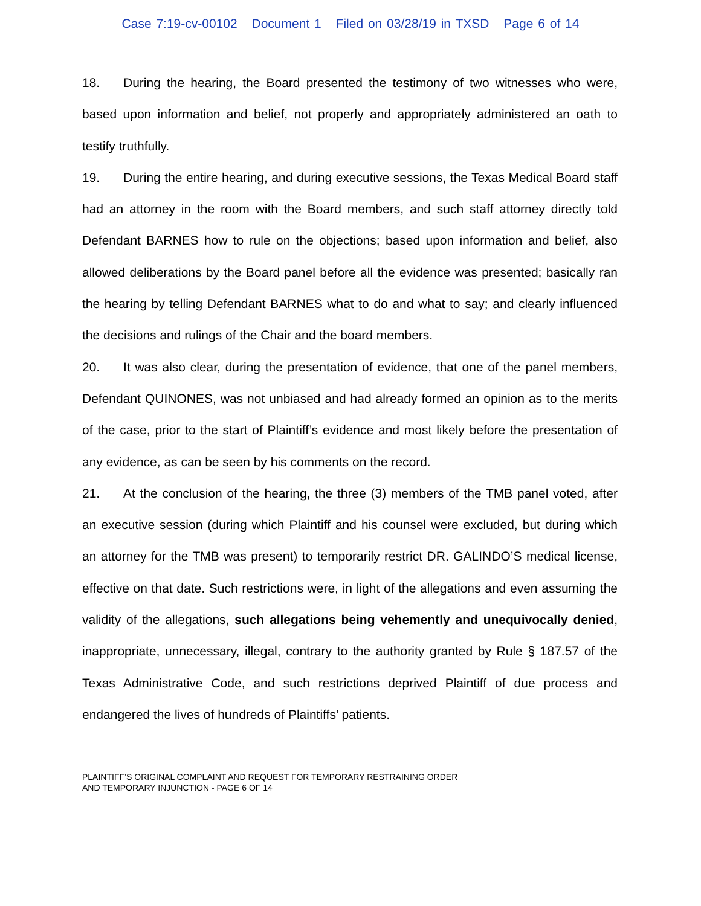Case 7:19-cv-00102 Document 1 Filed on 03/28/19 in TXSD Page 6 of 14
18. During the hearing, the Board presented the testimony of two witnesses who were, based upon information and belief, not properly and appropriately administered an oath to testify truthfully.
19. During the entire hearing, and during executive sessions, the Texas Medical Board staff had an attorney in the room with the Board members, and such staff attorney directly told Defendant BARNES how to rule on the objections; based upon information and belief, also allowed deliberations by the Board panel before all the evidence was presented; basically ran the hearing by telling Defendant BARNES what to do and what to say; and clearly influenced the decisions and rulings of the Chair and the board members.
20. It was also clear, during the presentation of evidence, that one of the panel members, Defendant QUINONES, was not unbiased and had already formed an opinion as to the merits of the case, prior to the start of Plaintiff’s evidence and most likely before the presentation of any evidence, as can be seen by his comments on the record.
21. At the conclusion of the hearing, the three (3) members of the TMB panel voted, after an executive session (during which Plaintiff and his counsel were excluded, but during which an attorney for the TMB was present) to temporarily restrict DR. GALINDO’S medical license, effective on that date. Such restrictions were, in light of the allegations and even assuming the validity of the allegations, such allegations being vehemently and unequivocally denied, inappropriate, unnecessary, illegal, contrary to the authority granted by Rule § 187.57 of the Texas Administrative Code, and such restrictions deprived Plaintiff of due process and endangered the lives of hundreds of Plaintiffs’ patients.
PLAINTIFF’S ORIGINAL COMPLAINT AND REQUEST FOR TEMPORARY RESTRAINING ORDER
AND TEMPORARY INJUNCTION - PAGE 6 OF 14